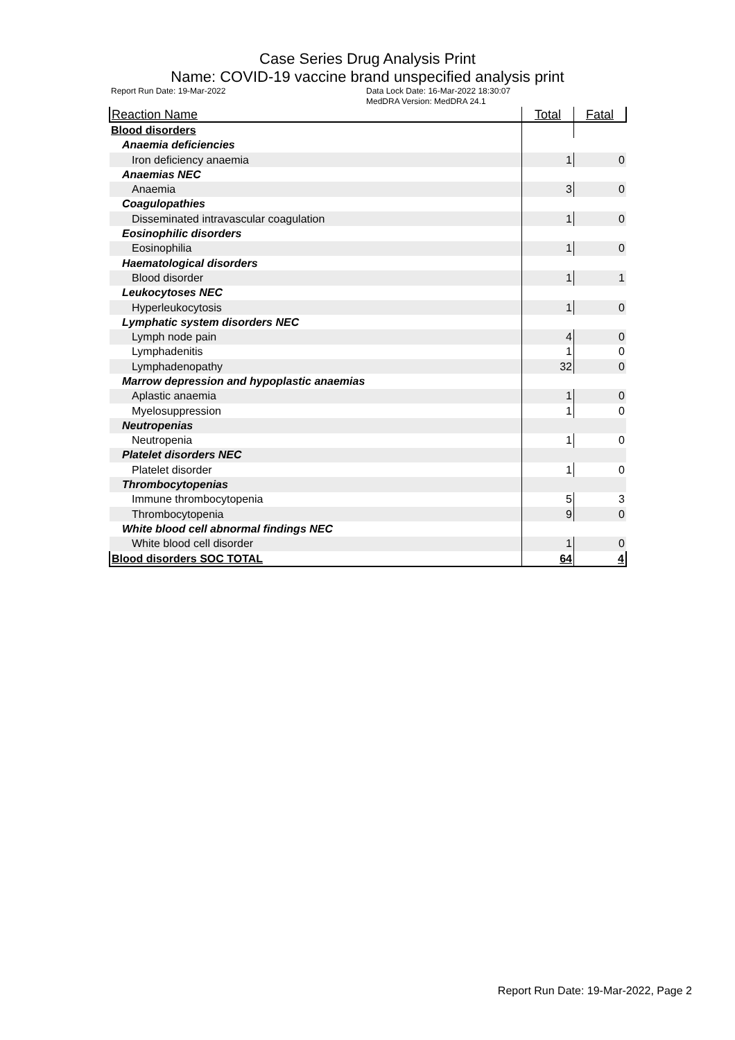Case Series Drug Analysis Print
Name: COVID-19 vaccine brand unspecified analysis print
Report Run Date: 19-Mar-2022 Data Lock Date: 16-Mar-2022 18:30:07
MedDRA Version: MedDRA 24.1
| Reaction Name | Total | Fatal |
| --- | --- | --- |
| Blood disorders | | |
| Anaemia deficiencies | | |
| Iron deficiency anaemia | 1 | 0 |
| Anaemias NEC | | |
| Anaemia | 3 | 0 |
| Coagulopathies | | |
| Disseminated intravascular coagulation | 1 | 0 |
| Eosinophilic disorders | | |
| Eosinophilia | 1 | 0 |
| Haematological disorders | | |
| Blood disorder | 1 | 1 |
| Leukocytoses NEC | | |
| Hyperleukocytosis | 1 | 0 |
| Lymphatic system disorders NEC | | |
| Lymph node pain | 4 | 0 |
| Lymphadenitis | 1 | 0 |
| Lymphadenopathy | 32 | 0 |
| Marrow depression and hypoplastic anaemias | | |
| Aplastic anaemia | 1 | 0 |
| Myelosuppression | 1 | 0 |
| Neutropenias | | |
| Neutropenia | 1 | 0 |
| Platelet disorders NEC | | |
| Platelet disorder | 1 | 0 |
| Thrombocytopenias | | |
| Immune thrombocytopenia | 5 | 3 |
| Thrombocytopenia | 9 | 0 |
| White blood cell abnormal findings NEC | | |
| White blood cell disorder | 1 | 0 |
| Blood disorders SOC TOTAL | 64 | 4 |
Report Run Date: 19-Mar-2022, Page 2